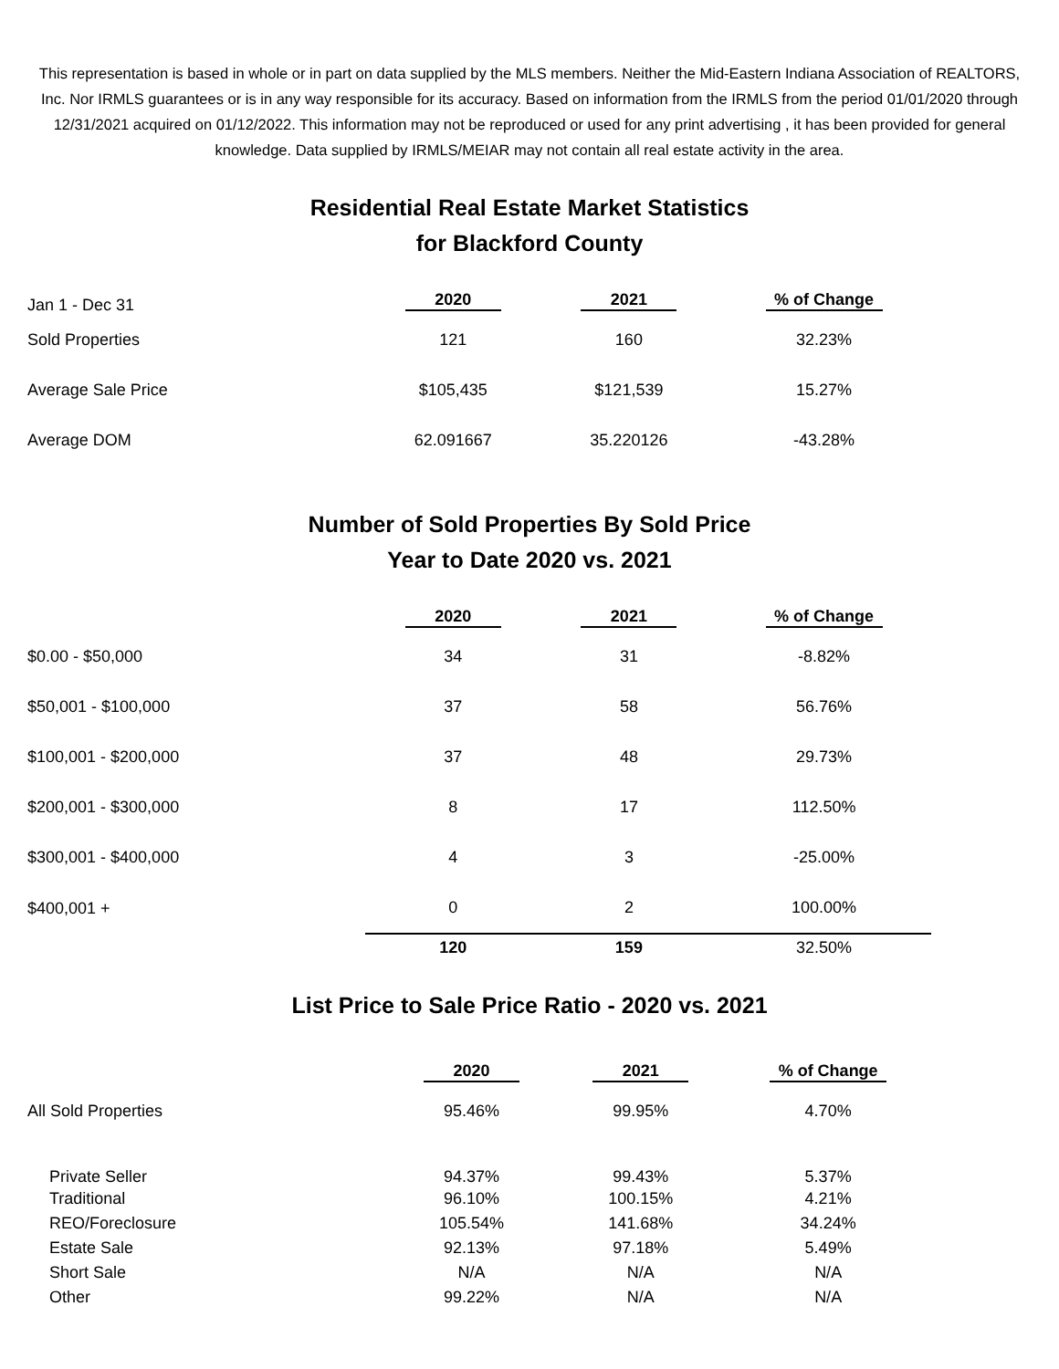This representation is based in whole or in part on data supplied by the MLS members. Neither the Mid-Eastern Indiana Association of REALTORS, Inc. Nor IRMLS guarantees or is in any way responsible for its accuracy. Based on information from the IRMLS from the period 01/01/2020 through 12/31/2021 acquired on 01/12/2022. This information may not be reproduced or used for any print advertising , it has been provided for general knowledge. Data supplied by IRMLS/MEIAR may not contain all real estate activity in the area.
Residential Real Estate Market Statistics
for Blackford County
| Jan 1 - Dec 31 | 2020 | 2021 | % of Change |
| Sold Properties | 121 | 160 | 32.23% |
| Average Sale Price | $105,435 | $121,539 | 15.27% |
| Average DOM | 62.091667 | 35.220126 | -43.28% |
Number of Sold Properties By Sold Price
Year to Date 2020 vs. 2021
| | 2020 | 2021 | % of Change |
| $0.00 - $50,000 | 34 | 31 | -8.82% |
| $50,001 - $100,000 | 37 | 58 | 56.76% |
| $100,001 - $200,000 | 37 | 48 | 29.73% |
| $200,001 - $300,000 | 8 | 17 | 112.50% |
| $300,001 - $400,000 | 4 | 3 | -25.00% |
| $400,001 + | 0 | 2 | 100.00% |
| | 120 | 159 | 32.50% |
List Price to Sale Price Ratio - 2020 vs. 2021
| | 2020 | 2021 | % of Change |
| All Sold Properties | 95.46% | 99.95% | 4.70% |
| Private Seller | 94.37% | 99.43% | 5.37% |
| Traditional | 96.10% | 100.15% | 4.21% |
| REO/Foreclosure | 105.54% | 141.68% | 34.24% |
| Estate Sale | 92.13% | 97.18% | 5.49% |
| Short Sale | N/A | N/A | N/A |
| Other | 99.22% | N/A | N/A |